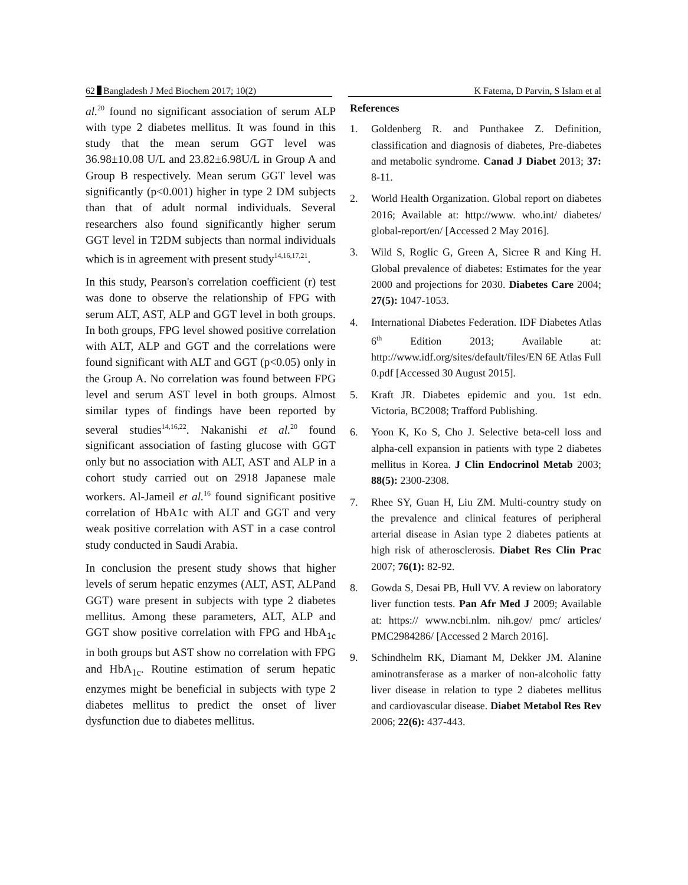62 Bangladesh J Med Biochem 2017; 10(2) K Fatema, D Parvin, S Islam et al
al.<sup>20</sup> found no significant association of serum ALP with type 2 diabetes mellitus. It was found in this study that the mean serum GGT level was 36.98±10.08 U/L and 23.82±6.98U/L in Group A and Group B respectively. Mean serum GGT level was significantly (p<0.001) higher in type 2 DM subjects than that of adult normal individuals. Several researchers also found significantly higher serum GGT level in T2DM subjects than normal individuals which is in agreement with present study<sup>14,16,17,21</sup>.
In this study, Pearson's correlation coefficient (r) test was done to observe the relationship of FPG with serum ALT, AST, ALP and GGT level in both groups. In both groups, FPG level showed positive correlation with ALT, ALP and GGT and the correlations were found significant with ALT and GGT (p<0.05) only in the Group A. No correlation was found between FPG level and serum AST level in both groups. Almost similar types of findings have been reported by several studies<sup>14,16,22</sup>. Nakanishi et al.<sup>20</sup> found significant association of fasting glucose with GGT only but no association with ALT, AST and ALP in a cohort study carried out on 2918 Japanese male workers. Al-Jameil et al.<sup>16</sup> found significant positive correlation of HbA1c with ALT and GGT and very weak positive correlation with AST in a case control study conducted in Saudi Arabia.
In conclusion the present study shows that higher levels of serum hepatic enzymes (ALT, AST, ALPand GGT) ware present in subjects with type 2 diabetes mellitus. Among these parameters, ALT, ALP and GGT show positive correlation with FPG and HbA<sub>1c</sub> in both groups but AST show no correlation with FPG and HbA<sub>1c</sub>. Routine estimation of serum hepatic enzymes might be beneficial in subjects with type 2 diabetes mellitus to predict the onset of liver dysfunction due to diabetes mellitus.
References
1. Goldenberg R. and Punthakee Z. Definition, classification and diagnosis of diabetes, Pre-diabetes and metabolic syndrome. Canad J Diabet 2013; 37: 8-11.
2. World Health Organization. Global report on diabetes 2016; Available at: http://www. who.int/ diabetes/ global-report/en/ [Accessed 2 May 2016].
3. Wild S, Roglic G, Green A, Sicree R and King H. Global prevalence of diabetes: Estimates for the year 2000 and projections for 2030. Diabetes Care 2004; 27(5): 1047-1053.
4. International Diabetes Federation. IDF Diabetes Atlas 6<sup>th</sup> Edition 2013; Available at: http://www.idf.org/sites/default/files/EN 6E Atlas Full 0.pdf [Accessed 30 August 2015].
5. Kraft JR. Diabetes epidemic and you. 1st edn. Victoria, BC2008; Trafford Publishing.
6. Yoon K, Ko S, Cho J. Selective beta-cell loss and alpha-cell expansion in patients with type 2 diabetes mellitus in Korea. J Clin Endocrinol Metab 2003; 88(5): 2300-2308.
7. Rhee SY, Guan H, Liu ZM. Multi-country study on the prevalence and clinical features of peripheral arterial disease in Asian type 2 diabetes patients at high risk of atherosclerosis. Diabet Res Clin Prac 2007; 76(1): 82-92.
8. Gowda S, Desai PB, Hull VV. A review on laboratory liver function tests. Pan Afr Med J 2009; Available at: https:// www.ncbi.nlm. nih.gov/ pmc/ articles/ PMC2984286/ [Accessed 2 March 2016].
9. Schindhelm RK, Diamant M, Dekker JM. Alanine aminotransferase as a marker of non-alcoholic fatty liver disease in relation to type 2 diabetes mellitus and cardiovascular disease. Diabet Metabol Res Rev 2006; 22(6): 437-443.